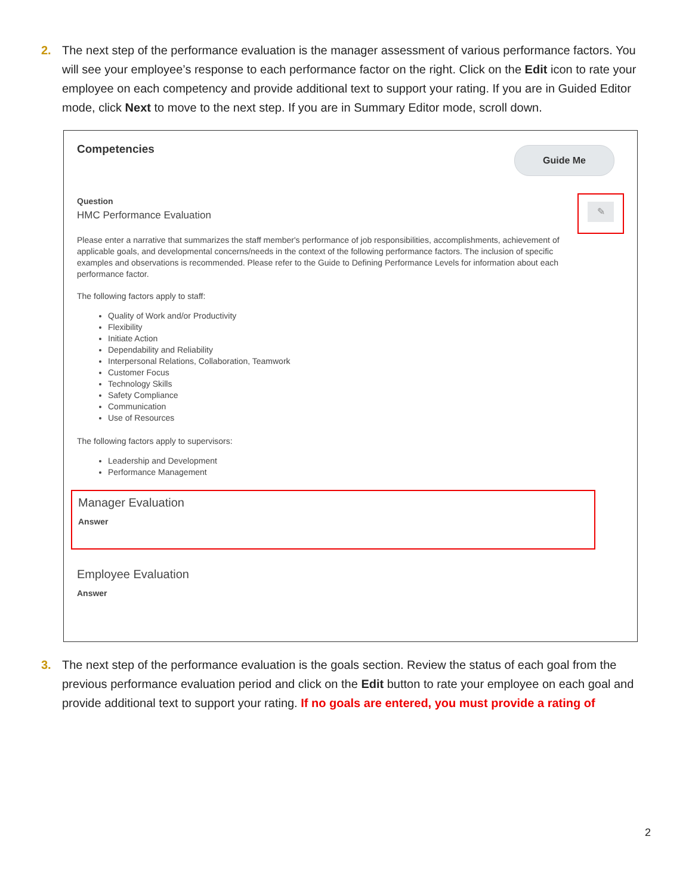2. The next step of the performance evaluation is the manager assessment of various performance factors. You will see your employee’s response to each performance factor on the right. Click on the Edit icon to rate your employee on each competency and provide additional text to support your rating. If you are in Guided Editor mode, click Next to move to the next step. If you are in Summary Editor mode, scroll down.
Guide Me
✎
Competencies
Question
HMC Performance Evaluation
Please enter a narrative that summarizes the staff member's performance of job responsibilities, accomplishments, achievement of applicable goals, and developmental concerns/needs in the context of the following performance factors. The inclusion of specific examples and observations is recommended. Please refer to the Guide to Defining Performance Levels for information about each performance factor.
The following factors apply to staff:
Quality of Work and/or Productivity
Flexibility
Initiate Action
Dependability and Reliability
Interpersonal Relations, Collaboration, Teamwork
Customer Focus
Technology Skills
Safety Compliance
Communication
Use of Resources
The following factors apply to supervisors:
Leadership and Development
Performance Management
Manager Evaluation
Answer
Employee Evaluation
Answer
3. The next step of the performance evaluation is the goals section. Review the status of each goal from the previous performance evaluation period and click on the Edit button to rate your employee on each goal and provide additional text to support your rating. If no goals are entered, you must provide a rating of
2